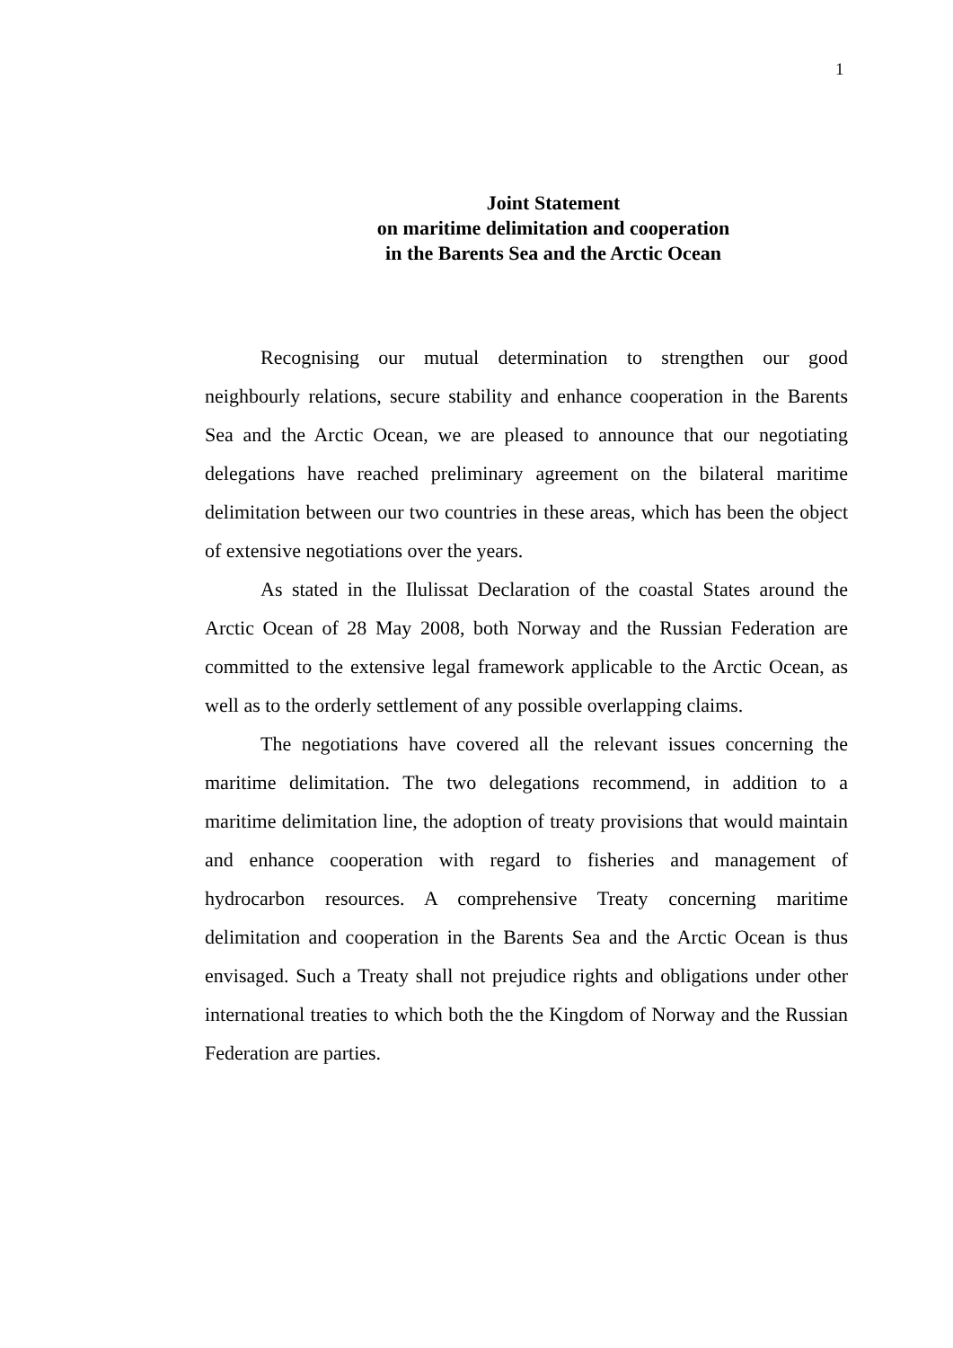1
Joint Statement
on maritime delimitation and cooperation
in the Barents Sea and the Arctic Ocean
Recognising our mutual determination to strengthen our good neighbourly relations, secure stability and enhance cooperation in the Barents Sea and the Arctic Ocean, we are pleased to announce that our negotiating delegations have reached preliminary agreement on the bilateral maritime delimitation between our two countries in these areas, which has been the object of extensive negotiations over the years.
As stated in the Ilulissat Declaration of the coastal States around the Arctic Ocean of 28 May 2008, both Norway and the Russian Federation are committed to the extensive legal framework applicable to the Arctic Ocean, as well as to the orderly settlement of any possible overlapping claims.
The negotiations have covered all the relevant issues concerning the maritime delimitation. The two delegations recommend, in addition to a maritime delimitation line, the adoption of treaty provisions that would maintain and enhance cooperation with regard to fisheries and management of hydrocarbon resources. A comprehensive Treaty concerning maritime delimitation and cooperation in the Barents Sea and the Arctic Ocean is thus envisaged. Such a Treaty shall not prejudice rights and obligations under other international treaties to which both the the Kingdom of Norway and the Russian Federation are parties.